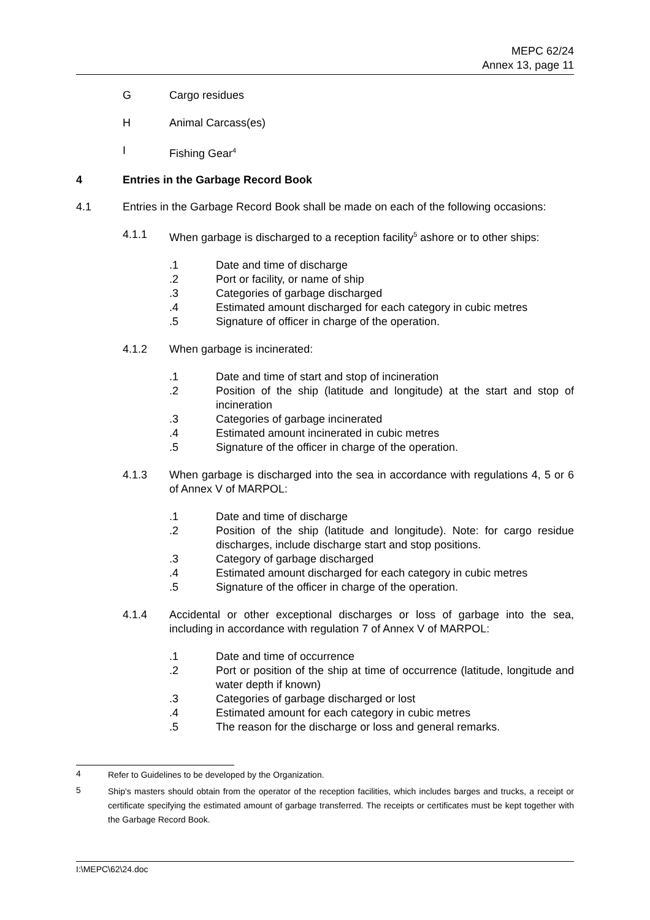MEPC 62/24
Annex 13, page 11
G Cargo residues
H Animal Carcass(es)
I Fishing Gear<sup>4</sup>
4 Entries in the Garbage Record Book
4.1 Entries in the Garbage Record Book shall be made on each of the following occasions:
4.1.1
When garbage is discharged to a reception facility<sup>5</sup> ashore or to other ships:
.1
Date and time of discharge
.2
Port or facility, or name of ship
.3
Categories of garbage discharged
.4
Estimated amount discharged for each category in cubic metres
.5
Signature of officer in charge of the operation.
4.1.2
When garbage is incinerated:
.1
Date and time of start and stop of incineration
.2
Position of the ship (latitude and longitude) at the start and stop of incineration
.3
Categories of garbage incinerated
.4
Estimated amount incinerated in cubic metres
.5
Signature of the officer in charge of the operation.
4.1.3
When garbage is discharged into the sea in accordance with regulations 4, 5 or 6 of Annex V of MARPOL:
.1
Date and time of discharge
.2
Position of the ship (latitude and longitude). Note: for cargo residue discharges, include discharge start and stop positions.
.3
Category of garbage discharged
.4
Estimated amount discharged for each category in cubic metres
.5
Signature of the officer in charge of the operation.
4.1.4
Accidental or other exceptional discharges or loss of garbage into the sea, including in accordance with regulation 7 of Annex V of MARPOL:
.1
Date and time of occurrence
.2
Port or position of the ship at time of occurrence (latitude, longitude and water depth if known)
.3
Categories of garbage discharged or lost
.4
Estimated amount for each category in cubic metres
.5
The reason for the discharge or loss and general remarks.
4
Refer to Guidelines to be developed by the Organization.
5
Ship's masters should obtain from the operator of the reception facilities, which includes barges and trucks, a receipt or certificate specifying the estimated amount of garbage transferred. The receipts or certificates must be kept together with the Garbage Record Book.
I:\MEPC\62\24.doc